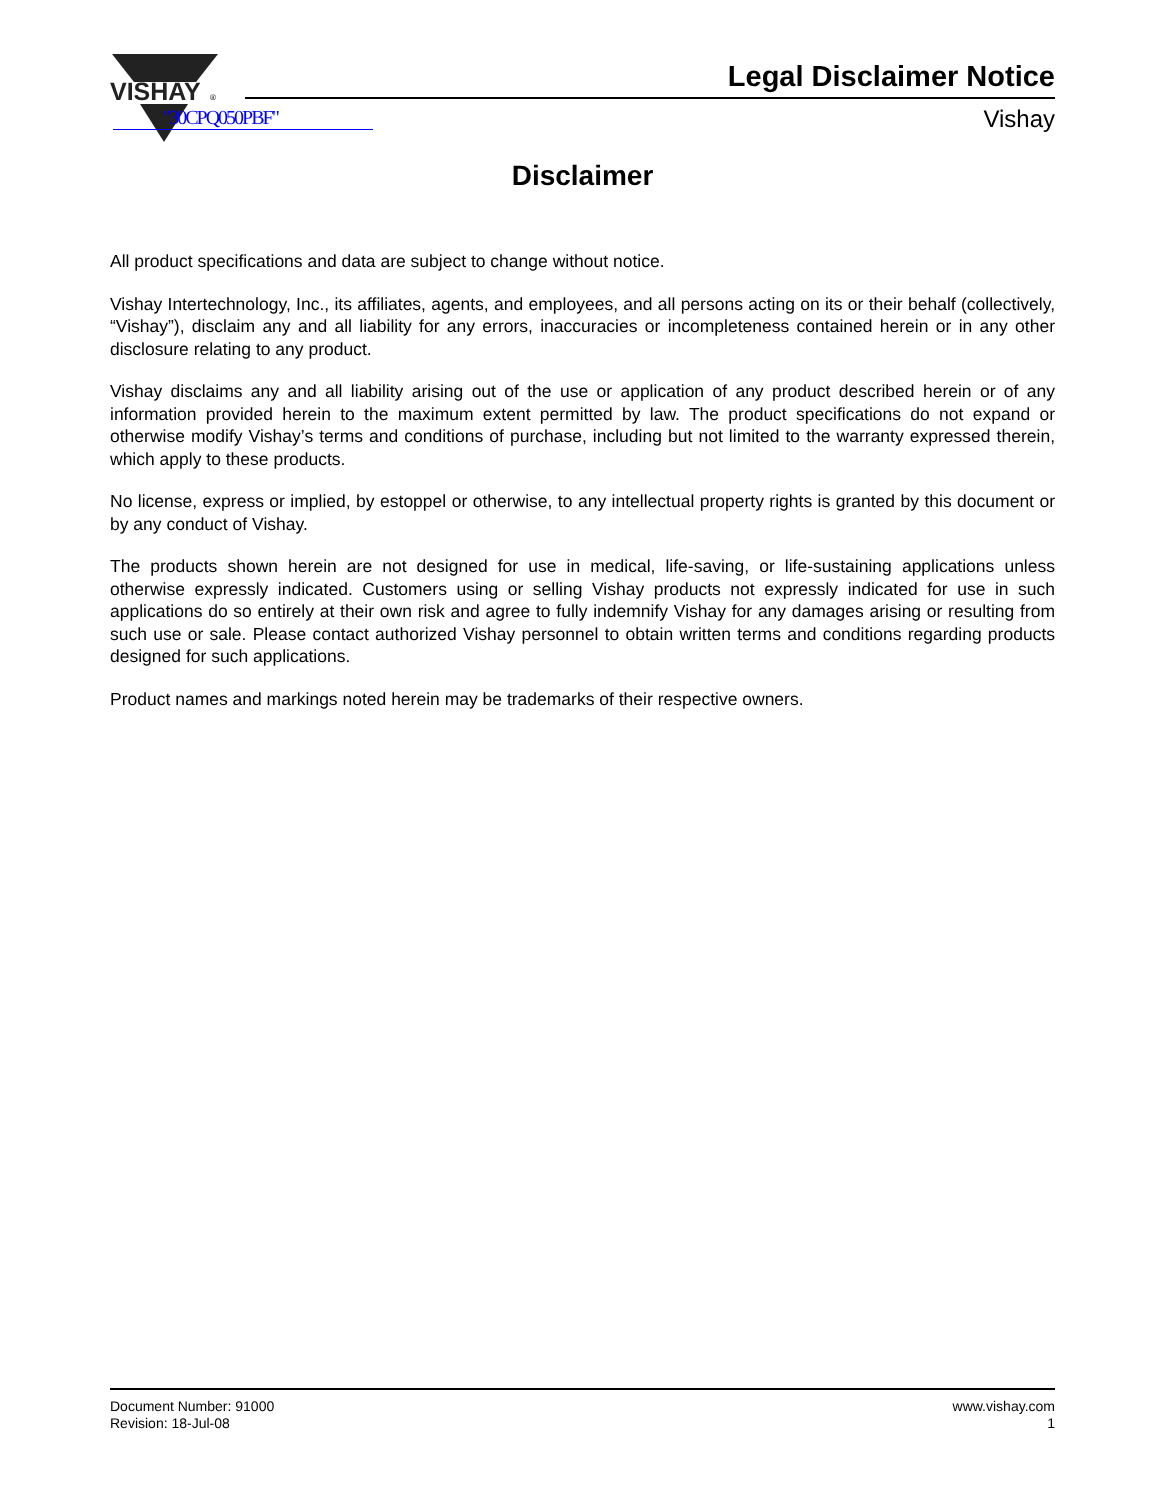VISHAY
®
"30CPQ050PBF"
Legal Disclaimer Notice
Vishay
Disclaimer
All product specifications and data are subject to change without notice.
Vishay Intertechnology, Inc., its affiliates, agents, and employees, and all persons acting on its or their behalf (collectively, “Vishay”), disclaim any and all liability for any errors, inaccuracies or incompleteness contained herein or in any other disclosure relating to any product.
Vishay disclaims any and all liability arising out of the use or application of any product described herein or of any information provided herein to the maximum extent permitted by law. The product specifications do not expand or otherwise modify Vishay’s terms and conditions of purchase, including but not limited to the warranty expressed therein, which apply to these products.
No license, express or implied, by estoppel or otherwise, to any intellectual property rights is granted by this document or by any conduct of Vishay.
The products shown herein are not designed for use in medical, life-saving, or life-sustaining applications unless otherwise expressly indicated. Customers using or selling Vishay products not expressly indicated for use in such applications do so entirely at their own risk and agree to fully indemnify Vishay for any damages arising or resulting from such use or sale. Please contact authorized Vishay personnel to obtain written terms and conditions regarding products designed for such applications.
Product names and markings noted herein may be trademarks of their respective owners.
Document Number: 91000
Revision: 18-Jul-08
www.vishay.com
1